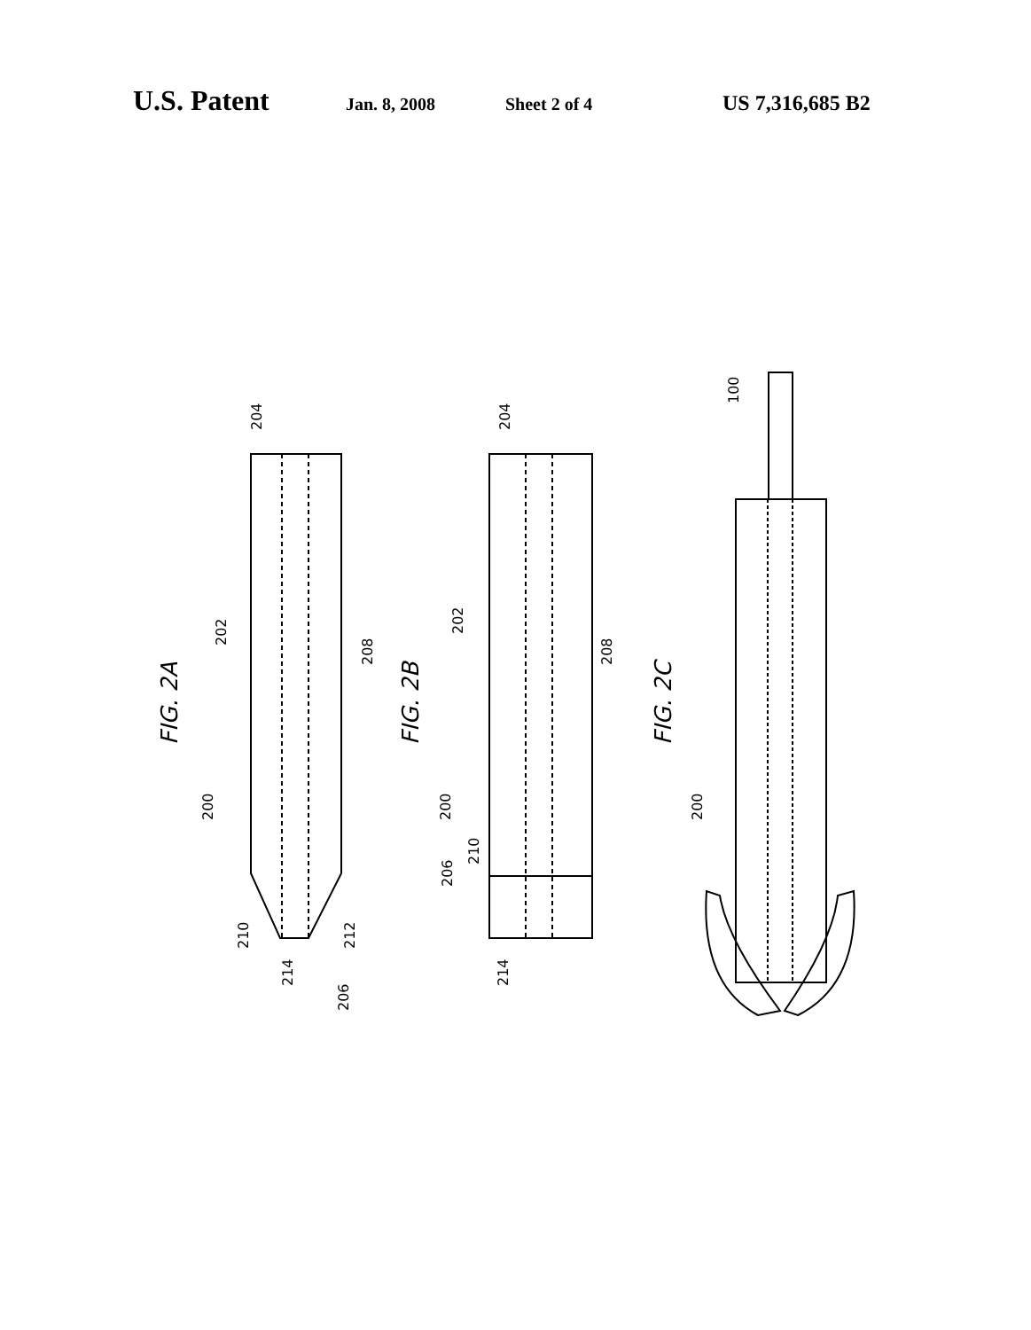U.S. Patent Jan. 8, 2008 Sheet 2 of 4 US 7,316,685 B2
FIG. 2A
FIG. 2B
FIG. 2C
204
202
208
200
210
212
214
206
204
202
208
200
206
210
214
100
200